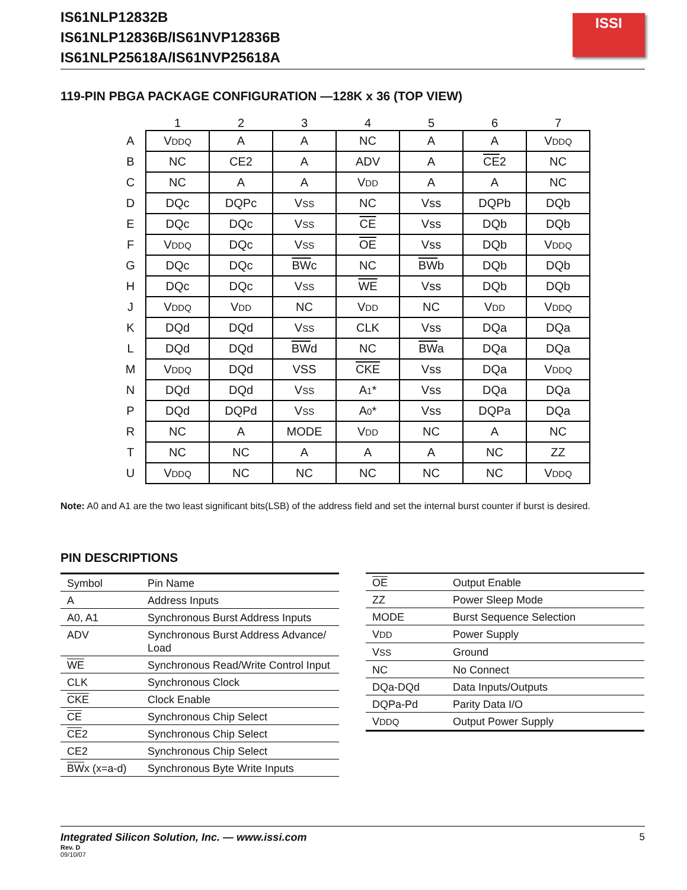IS61NLP12832B
IS61NLP12836B/IS61NVP12836B
IS61NLP25618A/IS61NVP25618A
ISSI
119-PIN PBGA PACKAGE CONFIGURATION —128K x 36 (TOP VIEW)
| | 1 | 2 | 3 | 4 | 5 | 6 | 7 |
| --- | --- | --- | --- | --- | --- | --- | --- |
| A | V DDQ | A | A | NC | A | A | V DDQ |
| B | NC | CE2 | A | ADV | A | CE 2 | NC |
| C | NC | A | A | V DD | A | A | NC |
| D | DQc | DQPc | V SS | NC | Vss | DQPb | DQb |
| E | DQc | DQc | V SS | CE | Vss | DQb | DQb |
| F | V DDQ | DQc | V SS | OE | Vss | DQb | V DDQ |
| G | DQc | DQc | BW c | NC | BW b | DQb | DQb |
| H | DQc | DQc | V SS | WE | Vss | DQb | DQb |
| J | V DDQ | V DD | NC | V DD | NC | V DD | V DDQ |
| K | DQd | DQd | V SS | CLK | Vss | DQa | DQa |
| L | DQd | DQd | BW d | NC | BW a | DQa | DQa |
| M | V DDQ | DQd | VSS | CKE | Vss | DQa | V DDQ |
| N | DQd | DQd | V SS | A 1 * | Vss | DQa | DQa |
| P | DQd | DQPd | V SS | A 0 * | Vss | DQPa | DQa |
| R | NC | A | MODE | V DD | NC | A | NC |
| T | NC | NC | A | A | A | NC | ZZ |
| U | V DDQ | NC | NC | NC | NC | NC | V DDQ |
Note: A0 and A1 are the two least significant bits(LSB) of the address field and set the internal burst counter if burst is desired.
PIN DESCRIPTIONS
| Symbol | Pin Name |
| A | Address Inputs |
| A0, A1 | Synchronous Burst Address Inputs |
| ADV | Synchronous Burst Address Advance/ Load |
| WE | Synchronous Read/Write Control Input |
| CLK | Synchronous Clock |
| CKE | Clock Enable |
| CE | Synchronous Chip Select |
| CE 2 | Synchronous Chip Select |
| CE2 | Synchronous Chip Select |
| BW x (x=a-d) | Synchronous Byte Write Inputs |
| OE | Output Enable |
| ZZ | Power Sleep Mode |
| MODE | Burst Sequence Selection |
| V DD | Power Supply |
| V SS | Ground |
| NC | No Connect |
| DQa-DQd | Data Inputs/Outputs |
| DQPa-Pd | Parity Data I/O |
| V DDQ | Output Power Supply |
Integrated Silicon Solution, Inc. — www.issi.com 5
Rev. D
09/10/07